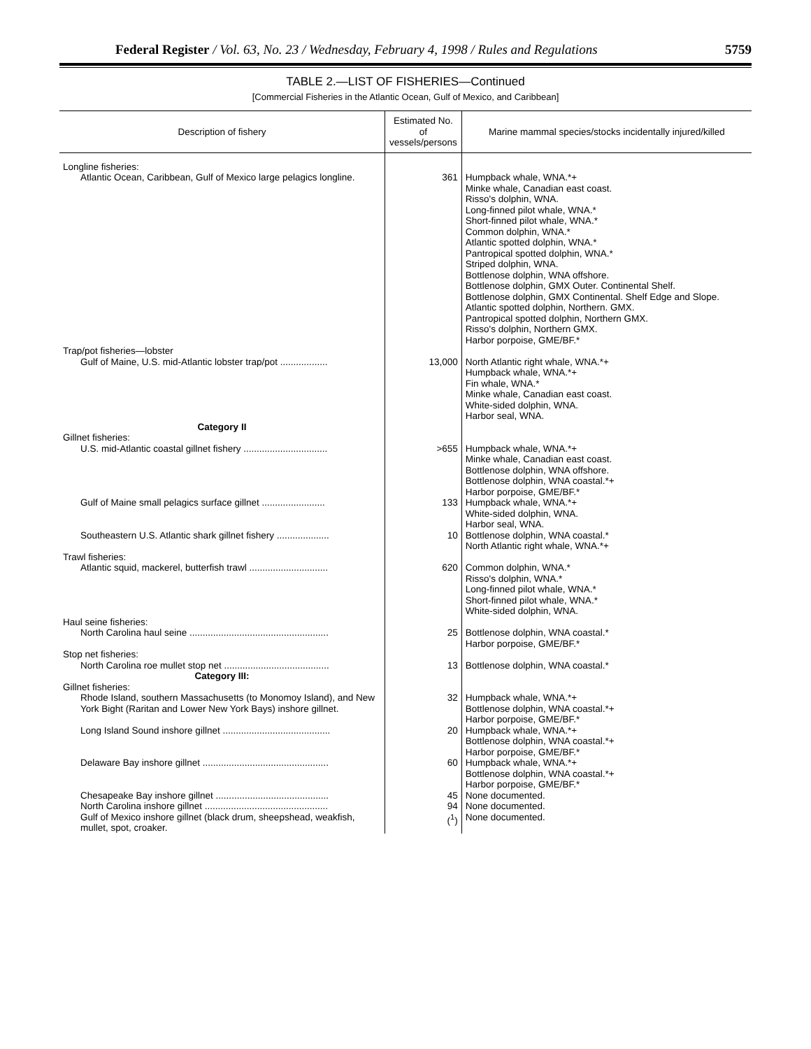Federal Register / Vol. 63, No. 23 / Wednesday, February 4, 1998 / Rules and Regulations 5759
TABLE 2.—LIST OF FISHERIES—Continued
[Commercial Fisheries in the Atlantic Ocean, Gulf of Mexico, and Caribbean]
| Description of fishery | Estimated No. of vessels/persons | Marine mammal species/stocks incidentally injured/killed |
| --- | --- | --- |
| Longline fisheries: | | |
| Atlantic Ocean, Caribbean, Gulf of Mexico large pelagics longline. | 361 | Humpback whale, WNA.*+ Minke whale, Canadian east coast. Risso's dolphin, WNA. Long-finned pilot whale, WNA.* Short-finned pilot whale, WNA.* Common dolphin, WNA.* Atlantic spotted dolphin, WNA.* Pantropical spotted dolphin, WNA.* Striped dolphin, WNA. Bottlenose dolphin, WNA offshore. Bottlenose dolphin, GMX Outer. Continental Shelf. Bottlenose dolphin, GMX Continental. Shelf Edge and Slope. Atlantic spotted dolphin, Northern. GMX. Pantropical spotted dolphin, Northern GMX. Risso's dolphin, Northern GMX. Harbor porpoise, GME/BF.* |
| Trap/pot fisheries—lobster | | |
| Gulf of Maine, U.S. mid-Atlantic lobster trap/pot .................. | 13,000 | North Atlantic right whale, WNA.*+ Humpback whale, WNA.*+ Fin whale, WNA.* Minke whale, Canadian east coast. White-sided dolphin, WNA. Harbor seal, WNA. |
| Category II | | |
| Gillnet fisheries: | | |
| U.S. mid-Atlantic coastal gillnet fishery ................................ | >655 | Humpback whale, WNA.*+ Minke whale, Canadian east coast. Bottlenose dolphin, WNA offshore. Bottlenose dolphin, WNA coastal.*+ Harbor porpoise, GME/BF.* |
| Gulf of Maine small pelagics surface gillnet ........................ | 133 | Humpback whale, WNA.*+ White-sided dolphin, WNA. Harbor seal, WNA. |
| Southeastern U.S. Atlantic shark gillnet fishery .................... | 10 | Bottlenose dolphin, WNA coastal.* North Atlantic right whale, WNA.*+ |
| Trawl fisheries: | | |
| Atlantic squid, mackerel, butterfish trawl .............................. | 620 | Common dolphin, WNA.* Risso's dolphin, WNA.* Long-finned pilot whale, WNA.* Short-finned pilot whale, WNA.* White-sided dolphin, WNA. |
| Haul seine fisheries: | | |
| North Carolina haul seine ..................................................... | 25 | Bottlenose dolphin, WNA coastal.* Harbor porpoise, GME/BF.* |
| Stop net fisheries: | | |
| North Carolina roe mullet stop net ........................................ | 13 | Bottlenose dolphin, WNA coastal.* |
| Category III: | | |
| Gillnet fisheries: | | |
| Rhode Island, southern Massachusetts (to Monomoy Island), and New York Bight (Raritan and Lower New York Bays) inshore gillnet. | 32 | Humpback whale, WNA.*+ Bottlenose dolphin, WNA coastal.*+ Harbor porpoise, GME/BF.* |
| Long Island Sound inshore gillnet ......................................... | 20 | Humpback whale, WNA.*+ Bottlenose dolphin, WNA coastal.*+ Harbor porpoise, GME/BF.* |
| Delaware Bay inshore gillnet ................................................ | 60 | Humpback whale, WNA.*+ Bottlenose dolphin, WNA coastal.*+ Harbor porpoise, GME/BF.* |
| Chesapeake Bay inshore gillnet ........................................... | 45 | None documented. |
| North Carolina inshore gillnet ............................................... | 94 | None documented. |
| Gulf of Mexico inshore gillnet (black drum, sheepshead, weakfish, mullet, spot, croaker. | (<sup>1</sup>) | None documented. |